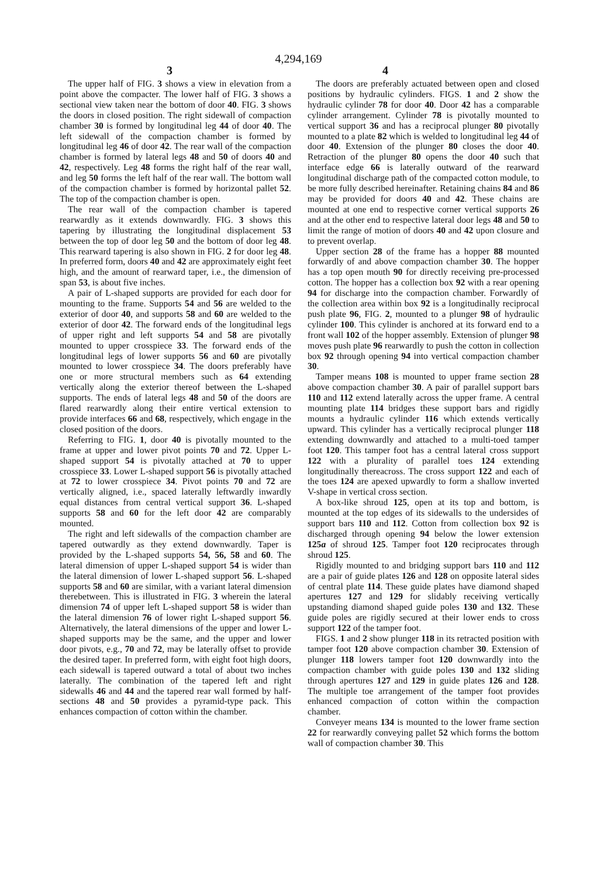4,294,169
3 4
The upper half of FIG. 3 shows a view in elevation from a point above the compacter. The lower half of FIG. 3 shows a sectional view taken near the bottom of door 40. FIG. 3 shows the doors in closed position. The right sidewall of compaction chamber 30 is formed by longitudinal leg 44 of door 40. The left sidewall of the compaction chamber is formed by longitudinal leg 46 of door 42. The rear wall of the compaction chamber is formed by lateral legs 48 and 50 of doors 40 and 42, respectively. Leg 48 forms the right half of the rear wall, and leg 50 forms the left half of the rear wall. The bottom wall of the compaction chamber is formed by horizontal pallet 52. The top of the compaction chamber is open.
The rear wall of the compaction chamber is tapered rearwardly as it extends downwardly. FIG. 3 shows this tapering by illustrating the longitudinal displacement 53 between the top of door leg 50 and the bottom of door leg 48. This rearward tapering is also shown in FIG. 2 for door leg 48. In preferred form, doors 40 and 42 are approximately eight feet high, and the amount of rearward taper, i.e., the dimension of span 53, is about five inches.
A pair of L-shaped supports are provided for each door for mounting to the frame. Supports 54 and 56 are welded to the exterior of door 40, and supports 58 and 60 are welded to the exterior of door 42. The forward ends of the longitudinal legs of upper right and left supports 54 and 58 are pivotally mounted to upper crosspiece 33. The forward ends of the longitudinal legs of lower supports 56 and 60 are pivotally mounted to lower crosspiece 34. The doors preferably have one or more structural members such as 64 extending vertically along the exterior thereof between the L-shaped supports. The ends of lateral legs 48 and 50 of the doors are flared rearwardly along their entire vertical extension to provide interfaces 66 and 68, respectively, which engage in the closed position of the doors.
Referring to FIG. 1, door 40 is pivotally mounted to the frame at upper and lower pivot points 70 and 72. Upper L-shaped support 54 is pivotally attached at 70 to upper crosspiece 33. Lower L-shaped support 56 is pivotally attached at 72 to lower crosspiece 34. Pivot points 70 and 72 are vertically aligned, i.e., spaced laterally leftwardly inwardly equal distances from central vertical support 36. L-shaped supports 58 and 60 for the left door 42 are comparably mounted.
The right and left sidewalls of the compaction chamber are tapered outwardly as they extend downwardly. Taper is provided by the L-shaped supports 54, 56, 58 and 60. The lateral dimension of upper L-shaped support 54 is wider than the lateral dimension of lower L-shaped support 56. L-shaped supports 58 and 60 are similar, with a variant lateral dimension therebetween. This is illustrated in FIG. 3 wherein the lateral dimension 74 of upper left L-shaped support 58 is wider than the lateral dimension 76 of lower right L-shaped support 56. Alternatively, the lateral dimensions of the upper and lower L-shaped supports may be the same, and the upper and lower door pivots, e.g., 70 and 72, may be laterally offset to provide the desired taper. In preferred form, with eight foot high doors, each sidewall is tapered outward a total of about two inches laterally. The combination of the tapered left and right sidewalls 46 and 44 and the tapered rear wall formed by half-sections 48 and 50 provides a pyramid-type pack. This enhances compaction of cotton within the chamber.
The doors are preferably actuated between open and closed positions by hydraulic cylinders. FIGS. 1 and 2 show the hydraulic cylinder 78 for door 40. Door 42 has a comparable cylinder arrangement. Cylinder 78 is pivotally mounted to vertical support 36 and has a reciprocal plunger 80 pivotally mounted to a plate 82 which is welded to longitudinal leg 44 of door 40. Extension of the plunger 80 closes the door 40. Retraction of the plunger 80 opens the door 40 such that interface edge 66 is laterally outward of the rearward longitudinal discharge path of the compacted cotton module, to be more fully described hereinafter. Retaining chains 84 and 86 may be provided for doors 40 and 42. These chains are mounted at one end to respective corner vertical supports 26 and at the other end to respective lateral door legs 48 and 50 to limit the range of motion of doors 40 and 42 upon closure and to prevent overlap.
Upper section 28 of the frame has a hopper 88 mounted forwardly of and above compaction chamber 30. The hopper has a top open mouth 90 for directly receiving pre-processed cotton. The hopper has a collection box 92 with a rear opening 94 for discharge into the compaction chamber. Forwardly of the collection area within box 92 is a longitudinally reciprocal push plate 96, FIG. 2, mounted to a plunger 98 of hydraulic cylinder 100. This cylinder is anchored at its forward end to a front wall 102 of the hopper assembly. Extension of plunger 98 moves push plate 96 rearwardly to push the cotton in collection box 92 through opening 94 into vertical compaction chamber 30.
Tamper means 108 is mounted to upper frame section 28 above compaction chamber 30. A pair of parallel support bars 110 and 112 extend laterally across the upper frame. A central mounting plate 114 bridges these support bars and rigidly mounts a hydraulic cylinder 116 which extends vertically upward. This cylinder has a vertically reciprocal plunger 118 extending downwardly and attached to a multi-toed tamper foot 120. This tamper foot has a central lateral cross support 122 with a plurality of parallel toes 124 extending longitudinally thereacross. The cross support 122 and each of the toes 124 are apexed upwardly to form a shallow inverted V-shape in vertical cross section.
A box-like shroud 125, open at its top and bottom, is mounted at the top edges of its sidewalls to the undersides of support bars 110 and 112. Cotton from collection box 92 is discharged through opening 94 below the lower extension 125a of shroud 125. Tamper foot 120 reciprocates through shroud 125.
Rigidly mounted to and bridging support bars 110 and 112 are a pair of guide plates 126 and 128 on opposite lateral sides of central plate 114. These guide plates have diamond shaped apertures 127 and 129 for slidably receiving vertically upstanding diamond shaped guide poles 130 and 132. These guide poles are rigidly secured at their lower ends to cross support 122 of the tamper foot.
FIGS. 1 and 2 show plunger 118 in its retracted position with tamper foot 120 above compaction chamber 30. Extension of plunger 118 lowers tamper foot 120 downwardly into the compaction chamber with guide poles 130 and 132 sliding through apertures 127 and 129 in guide plates 126 and 128. The multiple toe arrangement of the tamper foot provides enhanced compaction of cotton within the compaction chamber.
Conveyer means 134 is mounted to the lower frame section 22 for rearwardly conveying pallet 52 which forms the bottom wall of compaction chamber 30. This